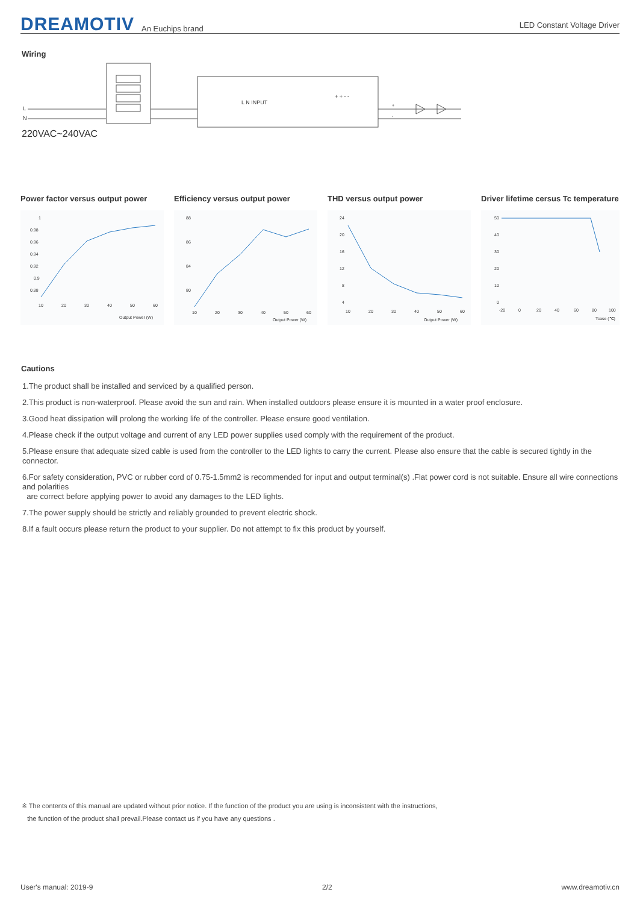DREAMOTIV An Euchips brand LED Constant Voltage Driver
Wiring
L
N
220VAC~240VAC
L N INPUT
+ + - -
+
-
Power factor versus output power
1
0.98
0.96
0.94
0.92
0.9
0.88
10
20
30
40
50
60
Output Power (W)
Efficiency versus output power
88
86
84
80
10
20
30
40
50
60
Output Power (W)
THD versus output power
24
20
16
12
8
4
10
20
30
40
50
60
Output Power (W)
Driver lifetime cersus Tc temperature
50
40
30
20
10
0
-20
0
20
40
60
80
100
Tcase (℃)
Cautions
1.The product shall be installed and serviced by a qualified person.
2.This product is non-waterproof. Please avoid the sun and rain. When installed outdoors please ensure it is mounted in a water proof enclosure.
3.Good heat dissipation will prolong the working life of the controller. Please ensure good ventilation.
4.Please check if the output voltage and current of any LED power supplies used comply with the requirement of the product.
5.Please ensure that adequate sized cable is used from the controller to the LED lights to carry the current. Please also ensure that the cable is secured tightly in the connector.
6.For safety consideration, PVC or rubber cord of 0.75-1.5mm2 is recommended for input and output terminal(s) .Flat power cord is not suitable. Ensure all wire connections and polarities
are correct before applying power to avoid any damages to the LED lights.
7.The power supply should be strictly and reliably grounded to prevent electric shock.
8.If a fault occurs please return the product to your supplier. Do not attempt to fix this product by yourself.
※ The contents of this manual are updated without prior notice. If the function of the product you are using is inconsistent with the instructions,
the function of the product shall prevail.Please contact us if you have any questions .
User's manual: 2019-9 2/2 www.dreamotiv.cn